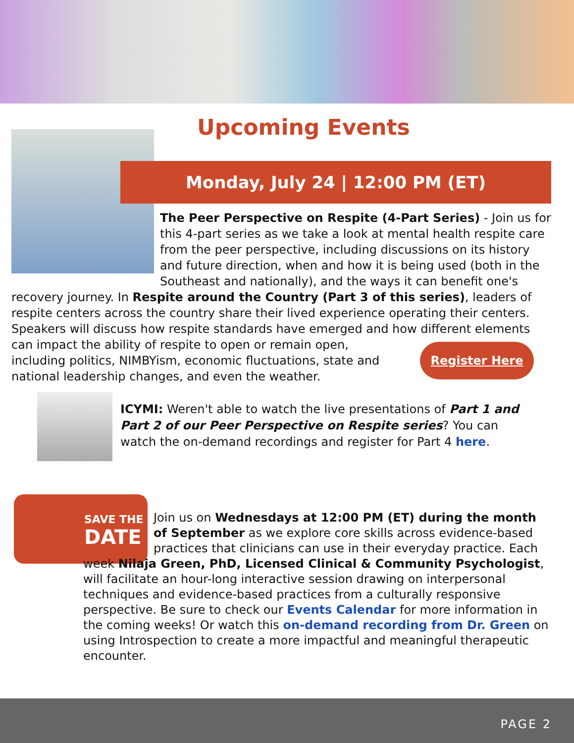Upcoming Events
Monday, July 24 | 12:00 PM (ET)
The Peer Perspective on Respite (4-Part Series) - Join us for this 4-part series as we take a look at mental health respite care from the peer perspective, including discussions on its history and future direction, when and how it is being used (both in the Southeast and nationally), and the ways it can benefit one's recovery journey. In Respite around the Country (Part 3 of this series), leaders of respite centers across the country share their lived experience operating their centers. Speakers will discuss how respite standards have emerged and how different elements can impact the ability
Register Here
of respite to open or remain open, including politics, NIMBYism, economic fluctuations, state and national leadership changes, and even the weather.
ICYMI: Weren't able to watch the live presentations of Part 1 and Part 2 of our Peer Perspective on Respite series? You can watch the on-demand recordings and register for Part 4 here.
SAVE THE
DATE
Join us on Wednesdays at 12:00 PM (ET) during the month of September as we explore core skills across evidence-based practices that clinicians can use in their everyday practice. Each week Nilaja Green, PhD, Licensed Clinical & Community Psychologist, will facilitate an hour-long interactive session drawing on interpersonal techniques and evidence-based practices from a culturally responsive perspective. Be sure to check our Events Calendar for more information in the coming weeks! Or watch this on-demand recording from Dr. Green on using Introspection to create a more impactful and meaningful therapeutic encounter.
PAGE 2